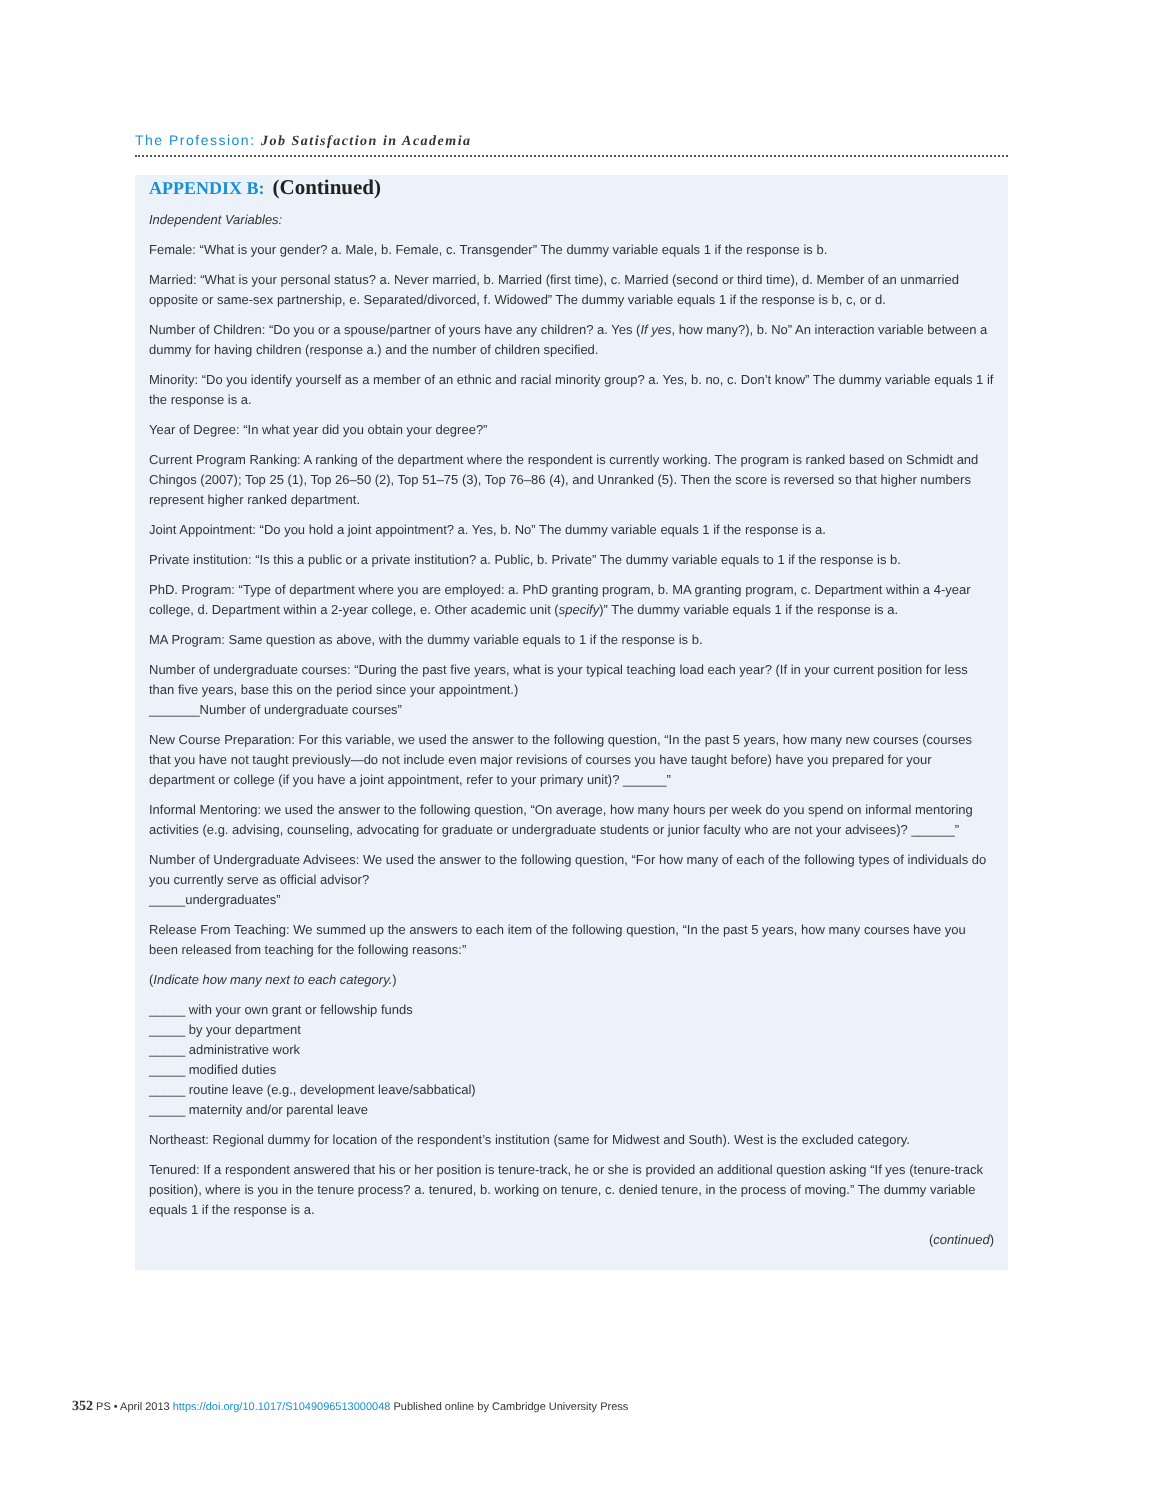The Profession: Job Satisfaction in Academia
APPENDIX B: (Continued)
Independent Variables:
Female: “What is your gender? a. Male, b. Female, c. Transgender” The dummy variable equals 1 if the response is b.
Married: “What is your personal status? a. Never married, b. Married (first time), c. Married (second or third time), d. Member of an unmarried opposite or same-sex partnership, e. Separated/divorced, f. Widowed” The dummy variable equals 1 if the response is b, c, or d.
Number of Children: “Do you or a spouse/partner of yours have any children? a. Yes (If yes, how many?), b. No” An interaction variable between a dummy for having children (response a.) and the number of children specified.
Minority: “Do you identify yourself as a member of an ethnic and racial minority group? a. Yes, b. no, c. Don’t know” The dummy variable equals 1 if the response is a.
Year of Degree: “In what year did you obtain your degree?”
Current Program Ranking: A ranking of the department where the respondent is currently working. The program is ranked based on Schmidt and Chingos (2007); Top 25 (1), Top 26–50 (2), Top 51–75 (3), Top 76–86 (4), and Unranked (5). Then the score is reversed so that higher numbers represent higher ranked department.
Joint Appointment: “Do you hold a joint appointment? a. Yes, b. No” The dummy variable equals 1 if the response is a.
Private institution: “Is this a public or a private institution? a. Public, b. Private” The dummy variable equals to 1 if the response is b.
PhD. Program: “Type of department where you are employed: a. PhD granting program, b. MA granting program, c. Department within a 4-year college, d. Department within a 2-year college, e. Other academic unit (specify)” The dummy variable equals 1 if the response is a.
MA Program: Same question as above, with the dummy variable equals to 1 if the response is b.
Number of undergraduate courses: “During the past five years, what is your typical teaching load each year? (If in your current position for less than five years, base this on the period since your appointment.)
_______Number of undergraduate courses”
New Course Preparation: For this variable, we used the answer to the following question, “In the past 5 years, how many new courses (courses that you have not taught previously—do not include even major revisions of courses you have taught before) have you prepared for your department or college (if you have a joint appointment, refer to your primary unit)? ______”
Informal Mentoring: we used the answer to the following question, “On average, how many hours per week do you spend on informal mentoring activities (e.g. advising, counseling, advocating for graduate or undergraduate students or junior faculty who are not your advisees)? ______”
Number of Undergraduate Advisees: We used the answer to the following question, “For how many of each of the following types of individuals do you currently serve as official advisor?
_____undergraduates”
Release From Teaching: We summed up the answers to each item of the following question, “In the past 5 years, how many courses have you been released from teaching for the following reasons:”
(Indicate how many next to each category.)
_____ with your own grant or fellowship funds
_____ by your department
_____ administrative work
_____ modified duties
_____ routine leave (e.g., development leave/sabbatical)
_____ maternity and/or parental leave
Northeast: Regional dummy for location of the respondent’s institution (same for Midwest and South). West is the excluded category.
Tenured: If a respondent answered that his or her position is tenure-track, he or she is provided an additional question asking “If yes (tenure-track position), where is you in the tenure process? a. tenured, b. working on tenure, c. denied tenure, in the process of moving.” The dummy variable equals 1 if the response is a.
(continued)
352 PS • April 2013 https://doi.org/10.1017/S1049096513000048 Published online by Cambridge University Press